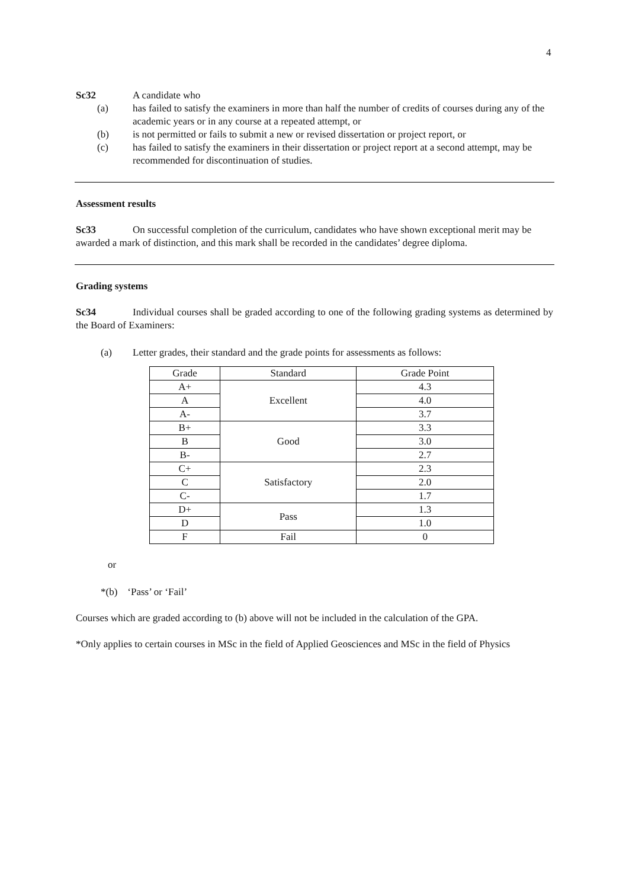4
Sc32 A candidate who
(a) has failed to satisfy the examiners in more than half the number of credits of courses during any of the academic years or in any course at a repeated attempt, or
(b) is not permitted or fails to submit a new or revised dissertation or project report, or
(c) has failed to satisfy the examiners in their dissertation or project report at a second attempt, may be recommended for discontinuation of studies.
Assessment results
Sc33 On successful completion of the curriculum, candidates who have shown exceptional merit may be awarded a mark of distinction, and this mark shall be recorded in the candidates’ degree diploma.
Grading systems
Sc34 Individual courses shall be graded according to one of the following grading systems as determined by the Board of Examiners:
(a) Letter grades, their standard and the grade points for assessments as follows:
| Grade | Standard | Grade Point |
| --- | --- | --- |
| A+ | Excellent | 4.3 |
| A | | 4.0 |
| A- | | 3.7 |
| B+ | Good | 3.3 |
| B | | 3.0 |
| B- | | 2.7 |
| C+ | Satisfactory | 2.3 |
| C | | 2.0 |
| C- | | 1.7 |
| D+ | Pass | 1.3 |
| D | | 1.0 |
| F | Fail | 0 |
or
*(b) ‘Pass’ or ‘Fail’
Courses which are graded according to (b) above will not be included in the calculation of the GPA.
*Only applies to certain courses in MSc in the field of Applied Geosciences and MSc in the field of Physics